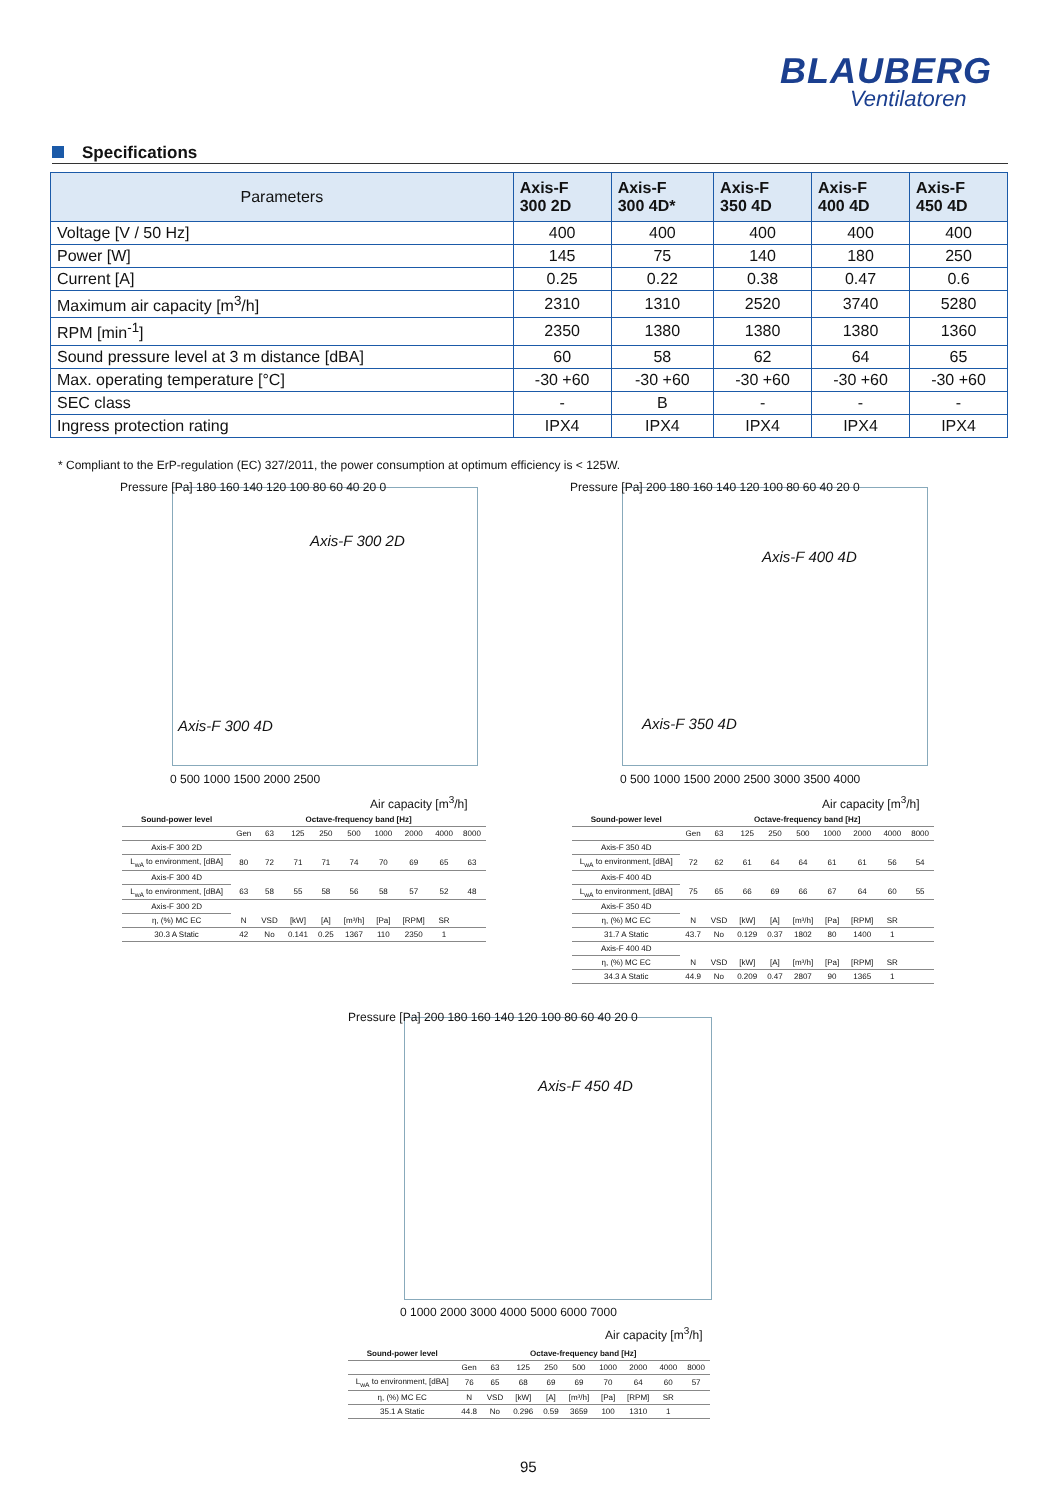BLAUBERG
Ventilatoren
Specifications
| Parameters | Axis-F 300 2D | Axis-F 300 4D* | Axis-F 350 4D | Axis-F 400 4D | Axis-F 450 4D |
| --- | --- | --- | --- | --- | --- |
| Voltage [V / 50 Hz] | 400 | 400 | 400 | 400 | 400 |
| Power [W] | 145 | 75 | 140 | 180 | 250 |
| Current [A] | 0.25 | 0.22 | 0.38 | 0.47 | 0.6 |
| Maximum air capacity [m<sup>3</sup>/h] | 2310 | 1310 | 2520 | 3740 | 5280 |
| RPM [min<sup>-1</sup>] | 2350 | 1380 | 1380 | 1380 | 1360 |
| Sound pressure level at 3 m distance [dBA] | 60 | 58 | 62 | 64 | 65 |
| Max. operating temperature [°C] | -30 +60 | -30 +60 | -30 +60 | -30 +60 | -30 +60 |
| SEC class | - | B | - | - | - |
| Ingress protection rating | IPX4 | IPX4 | IPX4 | IPX4 | IPX4 |
* Compliant to the ErP-regulation (EC) 327/2011, the power consumption at optimum efficiency is < 125W.
Pressure [Pa] 180 160 140 120 100 80 60 40 20 0
Axis-F 300 2D
Axis-F 300 4D
0 500 1000 1500 2000 2500
Air capacity [m<sup>3</sup>/h]
Pressure [Pa] 200 180 160 140 120 100 80 60 40 20 0
Axis-F 400 4D
Axis-F 350 4D
0 500 1000 1500 2000 2500 3000 3500 4000
Air capacity [m<sup>3</sup>/h]
| Sound-power level | Octave-frequency band [Hz] | | | | | | | | |
| --- | --- | --- | --- | --- | --- | --- | --- | --- | --- |
| | Gen | 63 | 125 | 250 | 500 | 1000 | 2000 | 4000 | 8000 |
| Axis-F 300 2D | | | | | | | | | |
| L<sub>wA</sub> to environment, [dBA] | 80 | 72 | 71 | 71 | 74 | 70 | 69 | 65 | 63 |
| Axis-F 300 4D | | | | | | | | | |
| L<sub>wA</sub> to environment, [dBA] | 63 | 58 | 55 | 58 | 56 | 58 | 57 | 52 | 48 |
| Axis-F 300 2D | | | | | | | | | |
| η, (%) MC EC | N | VSD | [kW] | [A] | [m³/h] | [Pa] | [RPM] | SR | |
| 30.3 A Static | 42 | No | 0.141 | 0.25 | 1367 | 110 | 2350 | 1 | |
| Sound-power level | Octave-frequency band [Hz] | | | | | | | | |
| --- | --- | --- | --- | --- | --- | --- | --- | --- | --- |
| | Gen | 63 | 125 | 250 | 500 | 1000 | 2000 | 4000 | 8000 |
| Axis-F 350 4D | | | | | | | | | |
| L<sub>wA</sub> to environment, [dBA] | 72 | 62 | 61 | 64 | 64 | 61 | 61 | 56 | 54 |
| Axis-F 400 4D | | | | | | | | | |
| L<sub>wA</sub> to environment, [dBA] | 75 | 65 | 66 | 69 | 66 | 67 | 64 | 60 | 55 |
| Axis-F 350 4D | | | | | | | | | |
| η, (%) MC EC | N | VSD | [kW] | [A] | [m³/h] | [Pa] | [RPM] | SR | |
| 31.7 A Static | 43.7 | No | 0.129 | 0.37 | 1802 | 80 | 1400 | 1 | |
| Axis-F 400 4D | | | | | | | | | |
| η, (%) MC EC | N | VSD | [kW] | [A] | [m³/h] | [Pa] | [RPM] | SR | |
| 34.3 A Static | 44.9 | No | 0.209 | 0.47 | 2807 | 90 | 1365 | 1 | |
Pressure [Pa] 200 180 160 140 120 100 80 60 40 20 0
Axis-F 450 4D
0 1000 2000 3000 4000 5000 6000 7000
Air capacity [m<sup>3</sup>/h]
| Sound-power level | Octave-frequency band [Hz] | | | | | | | | |
| --- | --- | --- | --- | --- | --- | --- | --- | --- | --- |
| | Gen | 63 | 125 | 250 | 500 | 1000 | 2000 | 4000 | 8000 |
| L<sub>wA</sub> to environment, [dBA] | 76 | 65 | 68 | 69 | 69 | 70 | 64 | 60 | 57 |
| η, (%) MC EC | N | VSD | [kW] | [A] | [m³/h] | [Pa] | [RPM] | SR | |
| 35.1 A Static | 44.8 | No | 0.296 | 0.59 | 3659 | 100 | 1310 | 1 | |
95